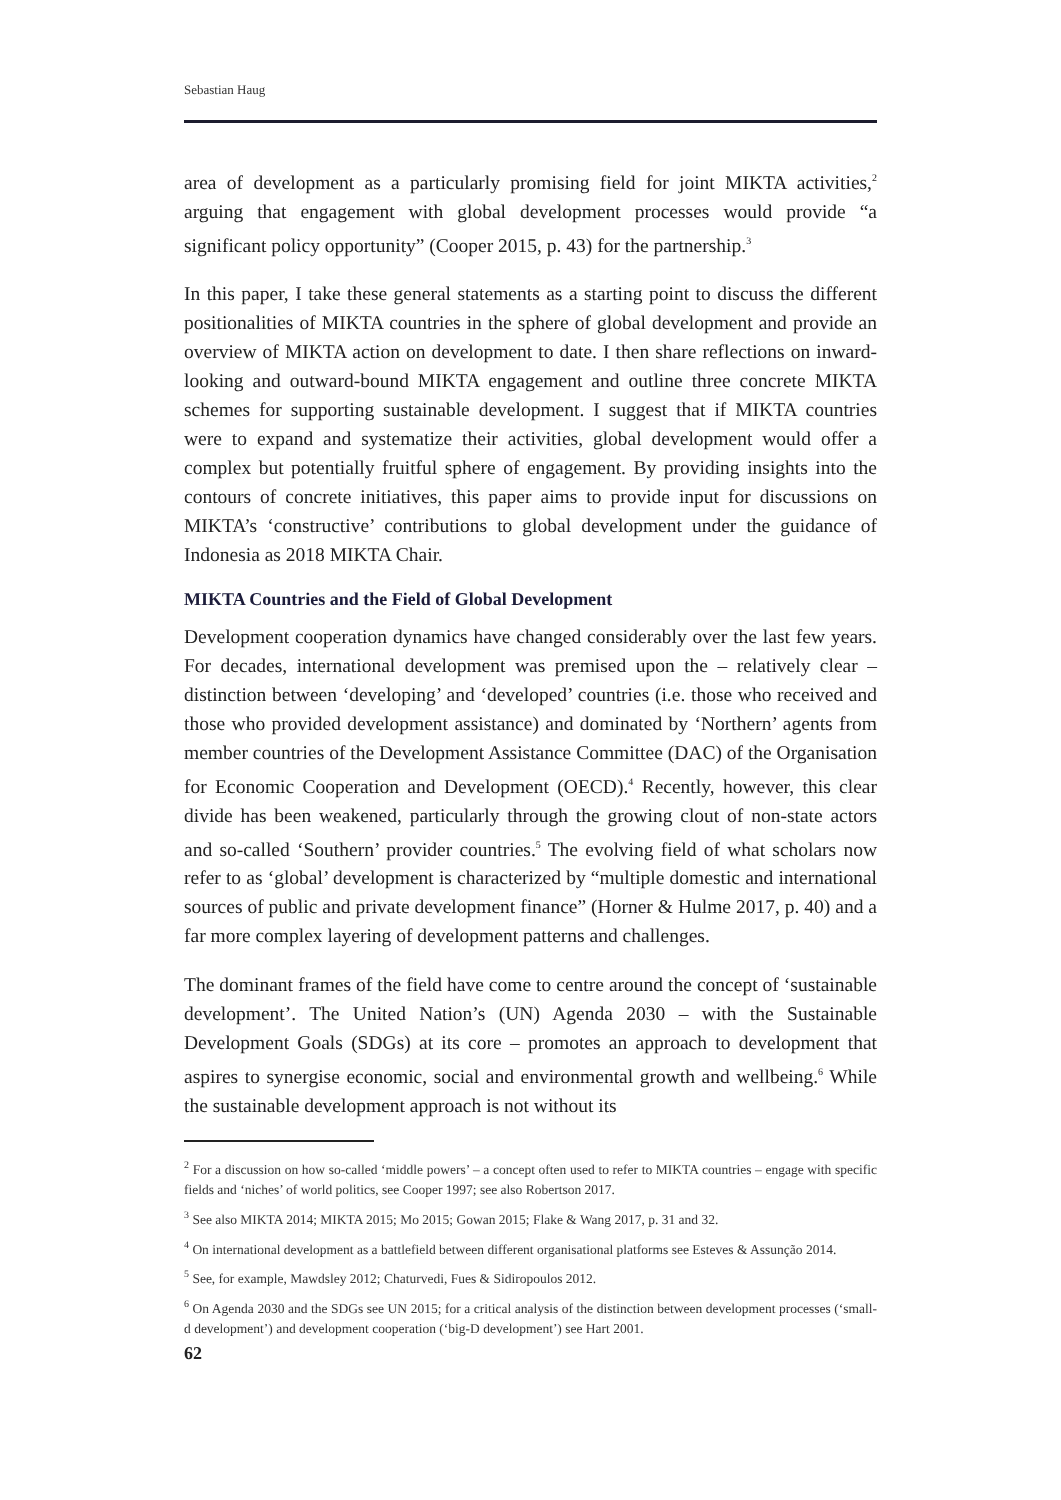Sebastian Haug
area of development as a particularly promising field for joint MIKTA activities,<sup>2</sup> arguing that engagement with global development processes would provide “a significant policy opportunity” (Cooper 2015, p. 43) for the partnership.<sup>3</sup>
In this paper, I take these general statements as a starting point to discuss the different positionalities of MIKTA countries in the sphere of global development and provide an overview of MIKTA action on development to date. I then share reflections on inward-looking and outward-bound MIKTA engagement and outline three concrete MIKTA schemes for supporting sustainable development. I suggest that if MIKTA countries were to expand and systematize their activities, global development would offer a complex but potentially fruitful sphere of engagement. By providing insights into the contours of concrete initiatives, this paper aims to provide input for discussions on MIKTA’s ‘constructive’ contributions to global development under the guidance of Indonesia as 2018 MIKTA Chair.
MIKTA Countries and the Field of Global Development
Development cooperation dynamics have changed considerably over the last few years. For decades, international development was premised upon the – relatively clear – distinction between ‘developing’ and ‘developed’ countries (i.e. those who received and those who provided development assistance) and dominated by ‘Northern’ agents from member countries of the Development Assistance Committee (DAC) of the Organisation for Economic Cooperation and Development (OECD).<sup>4</sup> Recently, however, this clear divide has been weakened, particularly through the growing clout of non-state actors and so-called ‘Southern’ provider countries.<sup>5</sup> The evolving field of what scholars now refer to as ‘global’ development is characterized by “multiple domestic and international sources of public and private development finance” (Horner & Hulme 2017, p. 40) and a far more complex layering of development patterns and challenges.
The dominant frames of the field have come to centre around the concept of ‘sustainable development’. The United Nation’s (UN) Agenda 2030 – with the Sustainable Development Goals (SDGs) at its core – promotes an approach to development that aspires to synergise economic, social and environmental growth and wellbeing.<sup>6</sup> While the sustainable development approach is not without its
<sup>2</sup> For a discussion on how so-called ‘middle powers’ – a concept often used to refer to MIKTA countries – engage with specific fields and ‘niches’ of world politics, see Cooper 1997; see also Robertson 2017.
<sup>3</sup> See also MIKTA 2014; MIKTA 2015; Mo 2015; Gowan 2015; Flake & Wang 2017, p. 31 and 32.
<sup>4</sup> On international development as a battlefield between different organisational platforms see Esteves & Assunção 2014.
<sup>5</sup> See, for example, Mawdsley 2012; Chaturvedi, Fues & Sidiropoulos 2012.
<sup>6</sup> On Agenda 2030 and the SDGs see UN 2015; for a critical analysis of the distinction between development processes (‘small-d development’) and development cooperation (‘big-D development’) see Hart 2001.
62